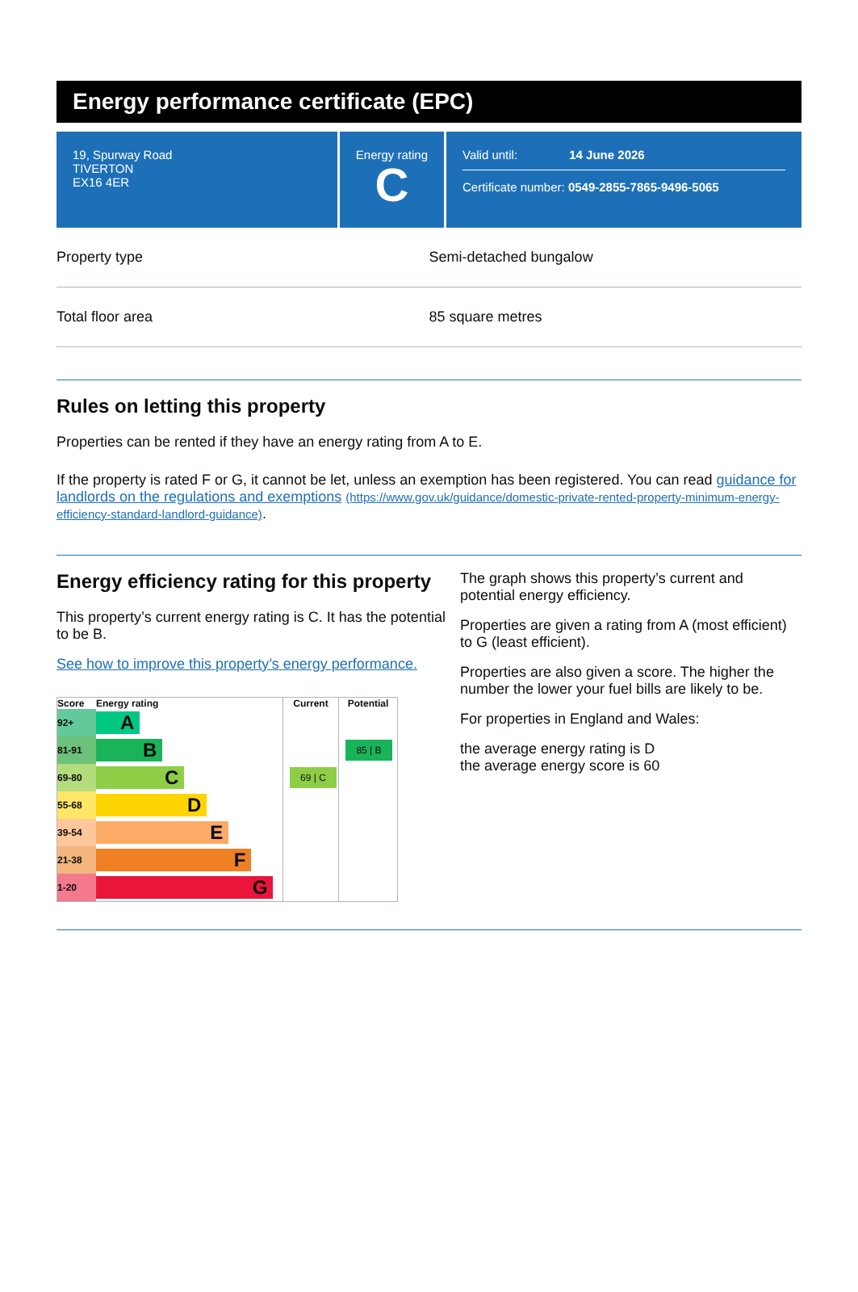Energy performance certificate (EPC)
19, Spurway Road
TIVERTON
EX16 4ER
Energy rating
C
Valid until: 14 June 2026
Certificate number: 0549-2855-7865-9496-5065
Property type Semi-detached bungalow
Total floor area 85 square metres
Rules on letting this property
Properties can be rented if they have an energy rating from A to E.
If the property is rated F or G, it cannot be let, unless an exemption has been registered. You can read guidance for landlords on the regulations and exemptions (https://www.gov.uk/guidance/domestic-private-rented-property-minimum-energy-efficiency-standard-landlord-guidance).
Energy efficiency rating for this property
This property’s current energy rating is C. It has the potential to be B.
See how to improve this property’s energy performance.
| Score | Energy rating | Current | Potential |
| --- | --- | --- | --- |
| 92+ | A | | |
| 81-91 | B | | 85 / B |
| 69-80 | C | 69 / C | |
| 55-68 | D | | |
| 39-54 | E | | |
| 21-38 | F | | |
| 1-20 | G | | |
The graph shows this property’s current and potential energy efficiency.
Properties are given a rating from A (most efficient) to G (least efficient).
Properties are also given a score. The higher the number the lower your fuel bills are likely to be.
For properties in England and Wales:
the average energy rating is D
the average energy score is 60